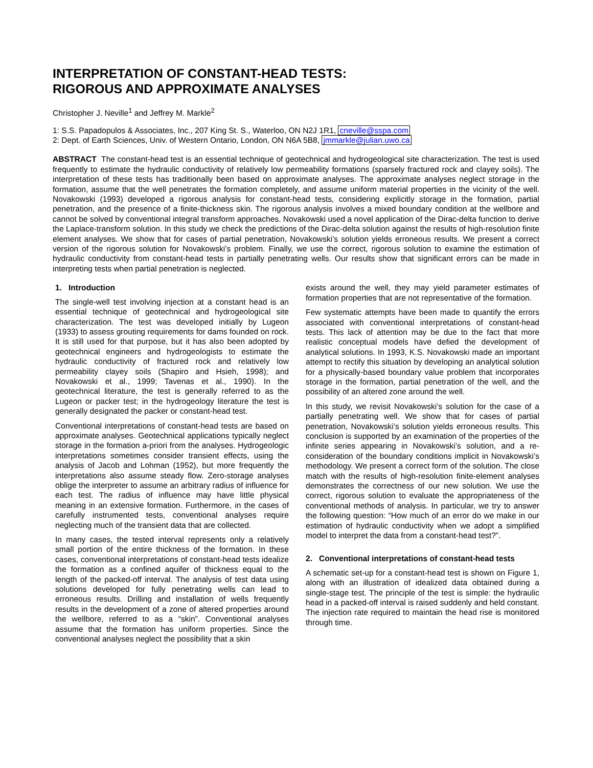INTERPRETATION OF CONSTANT-HEAD TESTS:
RIGOROUS AND APPROXIMATE ANALYSES
Christopher J. Neville<sup>1</sup> and Jeffrey M. Markle<sup>2</sup>
1: S.S. Papadopulos & Associates, Inc., 207 King St. S., Waterloo, ON N2J 1R1, cneville@sspa.com
2: Dept. of Earth Sciences, Univ. of Western Ontario, London, ON N6A 5B8, jmmarkle@julian.uwo.ca
ABSTRACT The constant-head test is an essential technique of geotechnical and hydrogeological site characterization. The test is used frequently to estimate the hydraulic conductivity of relatively low permeability formations (sparsely fractured rock and clayey soils). The interpretation of these tests has traditionally been based on approximate analyses. The approximate analyses neglect storage in the formation, assume that the well penetrates the formation completely, and assume uniform material properties in the vicinity of the well. Novakowski (1993) developed a rigorous analysis for constant-head tests, considering explicitly storage in the formation, partial penetration, and the presence of a finite-thickness skin. The rigorous analysis involves a mixed boundary condition at the wellbore and cannot be solved by conventional integral transform approaches. Novakowski used a novel application of the Dirac-delta function to derive the Laplace-transform solution. In this study we check the predictions of the Dirac-delta solution against the results of high-resolution finite element analyses. We show that for cases of partial penetration, Novakowski’s solution yields erroneous results. We present a correct version of the rigorous solution for Novakowski’s problem. Finally, we use the correct, rigorous solution to examine the estimation of hydraulic conductivity from constant-head tests in partially penetrating wells. Our results show that significant errors can be made in interpreting tests when partial penetration is neglected.
1. Introduction
The single-well test involving injection at a constant head is an essential technique of geotechnical and hydrogeological site characterization. The test was developed initially by Lugeon (1933) to assess grouting requirements for dams founded on rock. It is still used for that purpose, but it has also been adopted by geotechnical engineers and hydrogeologists to estimate the hydraulic conductivity of fractured rock and relatively low permeability clayey soils (Shapiro and Hsieh, 1998); and Novakowski et al., 1999; Tavenas et al., 1990). In the geotechnical literature, the test is generally referred to as the Lugeon or packer test; in the hydrogeology literature the test is generally designated the packer or constant-head test.
Conventional interpretations of constant-head tests are based on approximate analyses. Geotechnical applications typically neglect storage in the formation a-priori from the analyses. Hydrogeologic interpretations sometimes consider transient effects, using the analysis of Jacob and Lohman (1952), but more frequently the interpretations also assume steady flow. Zero-storage analyses oblige the interpreter to assume an arbitrary radius of influence for each test. The radius of influence may have little physical meaning in an extensive formation. Furthermore, in the cases of carefully instrumented tests, conventional analyses require neglecting much of the transient data that are collected.
In many cases, the tested interval represents only a relatively small portion of the entire thickness of the formation. In these cases, conventional interpretations of constant-head tests idealize the formation as a confined aquifer of thickness equal to the length of the packed-off interval. The analysis of test data using solutions developed for fully penetrating wells can lead to erroneous results. Drilling and installation of wells frequently results in the development of a zone of altered properties around the wellbore, referred to as a “skin”. Conventional analyses assume that the formation has uniform properties. Since the conventional analyses neglect the possibility that a skin
exists around the well, they may yield parameter estimates of formation properties that are not representative of the formation.
Few systematic attempts have been made to quantify the errors associated with conventional interpretations of constant-head tests. This lack of attention may be due to the fact that more realistic conceptual models have defied the development of analytical solutions. In 1993, K.S. Novakowski made an important attempt to rectify this situation by developing an analytical solution for a physically-based boundary value problem that incorporates storage in the formation, partial penetration of the well, and the possibility of an altered zone around the well.
In this study, we revisit Novakowski’s solution for the case of a partially penetrating well. We show that for cases of partial penetration, Novakowski’s solution yields erroneous results. This conclusion is supported by an examination of the properties of the infinite series appearing in Novakowski’s solution, and a re-consideration of the boundary conditions implicit in Novakowski’s methodology. We present a correct form of the solution. The close match with the results of high-resolution finite-element analyses demonstrates the correctness of our new solution. We use the correct, rigorous solution to evaluate the appropriateness of the conventional methods of analysis. In particular, we try to answer the following question: “How much of an error do we make in our estimation of hydraulic conductivity when we adopt a simplified model to interpret the data from a constant-head test?”.
2. Conventional interpretations of constant-head tests
A schematic set-up for a constant-head test is shown on Figure 1, along with an illustration of idealized data obtained during a single-stage test. The principle of the test is simple: the hydraulic head in a packed-off interval is raised suddenly and held constant. The injection rate required to maintain the head rise is monitored through time.